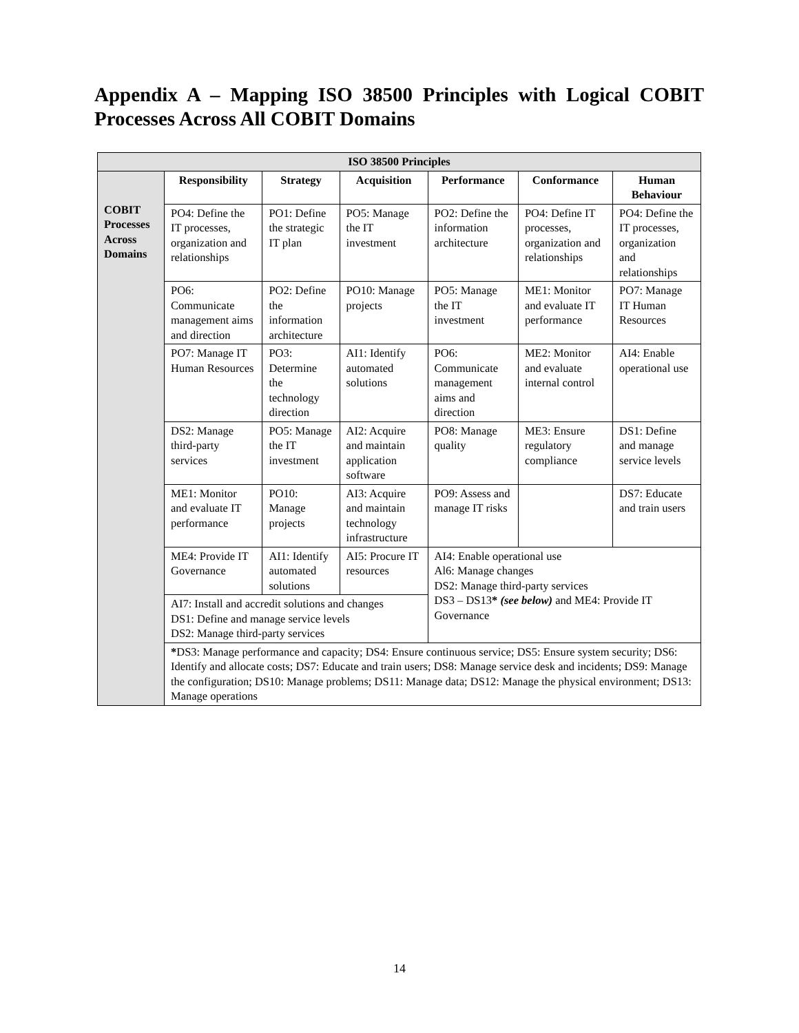Appendix A – Mapping ISO 38500 Principles with Logical COBIT Processes Across All COBIT Domains
| ISO 38500 Principles | | | | | | |
| --- | --- | --- | --- | --- | --- | --- |
| COBIT Processes Across Domains | Responsibility | Strategy | Acquisition | Performance | Conformance | Human Behaviour |
| | PO4: Define the IT processes, organization and relationships | PO1: Define the strategic IT plan | PO5: Manage the IT investment | PO2: Define the information architecture | PO4: Define IT processes, organization and relationships | PO4: Define the IT processes, organization and relationships |
| | PO6: Communicate management aims and direction | PO2: Define the information architecture | PO10: Manage projects | PO5: Manage the IT investment | ME1: Monitor and evaluate IT performance | PO7: Manage IT Human Resources |
| | PO7: Manage IT Human Resources | PO3: Determine the technology direction | AI1: Identify automated solutions | PO6: Communicate management aims and direction | ME2: Monitor and evaluate internal control | AI4: Enable operational use |
| | DS2: Manage third-party services | PO5: Manage the IT investment | AI2: Acquire and maintain application software | PO8: Manage quality | ME3: Ensure regulatory compliance | DS1: Define and manage service levels |
| | ME1: Monitor and evaluate IT performance | PO10: Manage projects | AI3: Acquire and maintain technology infrastructure | PO9: Assess and manage IT risks | | DS7: Educate and train users |
| | ME4: Provide IT Governance | AI1: Identify automated solutions | AI5: Procure IT resources | AI4: Enable operational use Al6: Manage changes DS2: Manage third-party services DS3 – DS13 * (see below) and ME4: Provide IT Governance | | |
| | AI7: Install and accredit solutions and changes DS1: Define and manage service levels DS2: Manage third-party services | | | | | |
| | * DS3: Manage performance and capacity; DS4: Ensure continuous service; DS5: Ensure system security; DS6: Identify and allocate costs; DS7: Educate and train users; DS8: Manage service desk and incidents; DS9: Manage the configuration; DS10: Manage problems; DS11: Manage data; DS12: Manage the physical environment; DS13: Manage operations | | | | | |
14